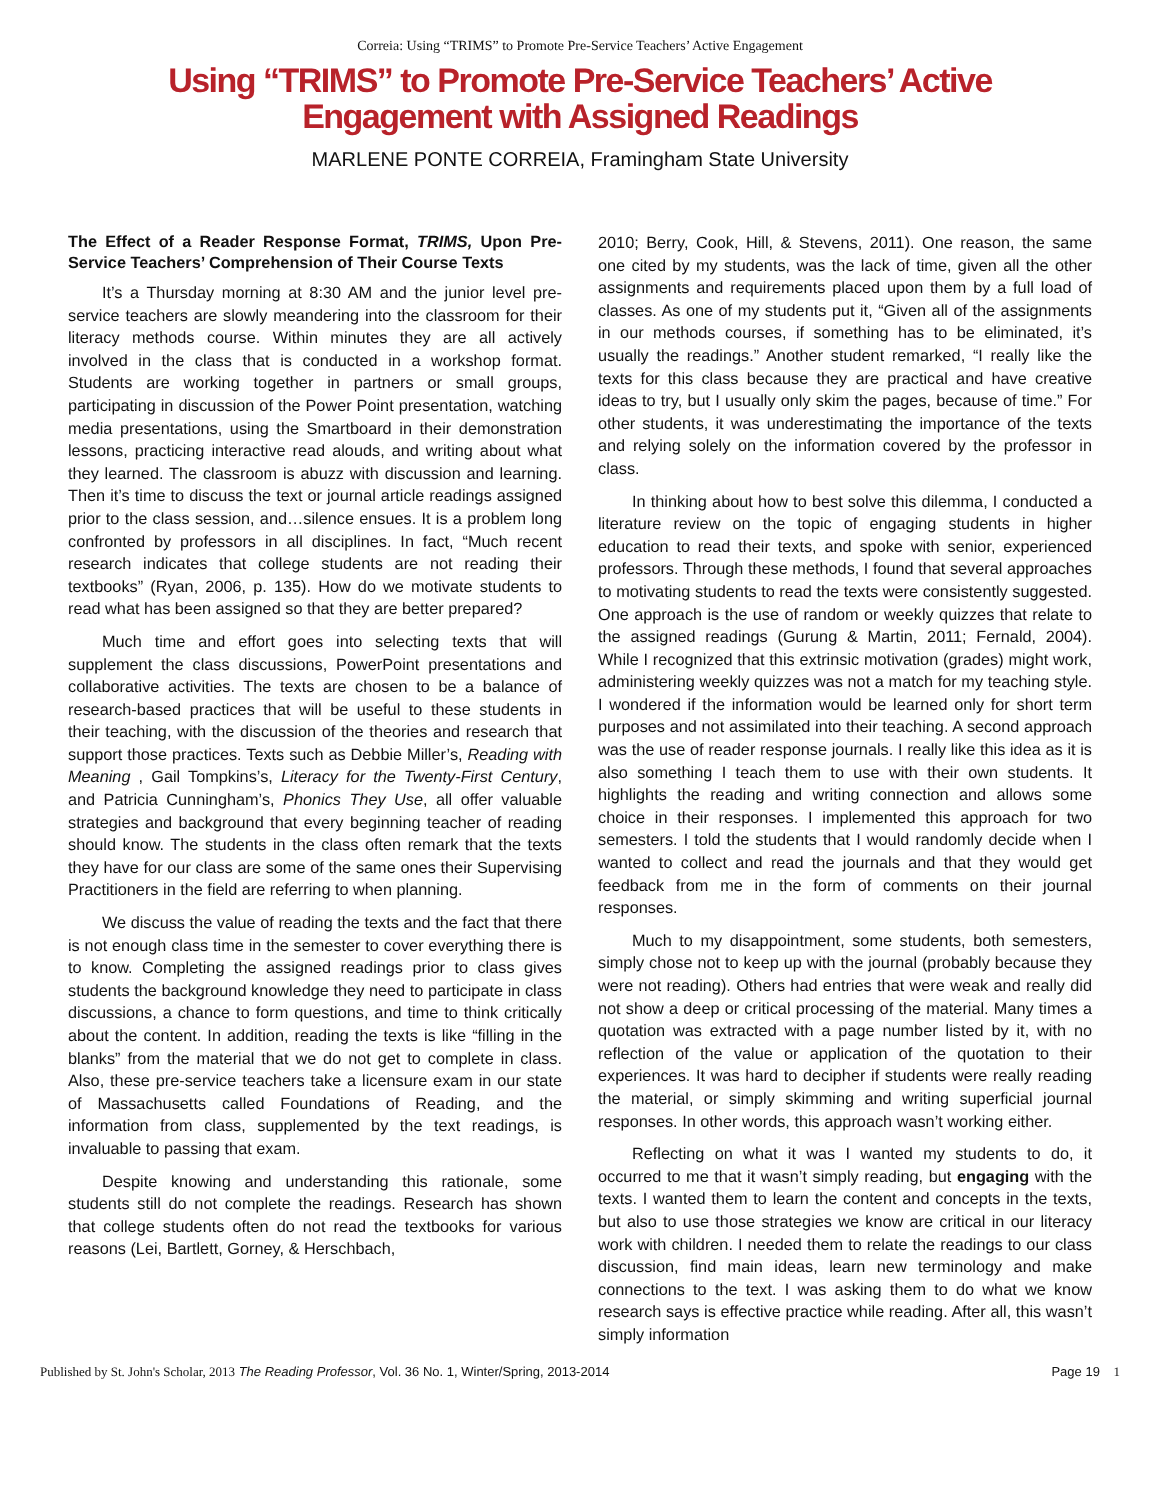Correia: Using “TRIMS” to Promote Pre-Service Teachers’ Active Engagement
Using “TRIMS” to Promote Pre-Service Teachers’ Active Engagement with Assigned Readings
MARLENE PONTE CORREIA, Framingham State University
The Effect of a Reader Response Format, TRIMS, Upon Pre-Service Teachers’ Comprehension of Their Course Texts
It’s a Thursday morning at 8:30 AM and the junior level pre-service teachers are slowly meandering into the classroom for their literacy methods course. Within minutes they are all actively involved in the class that is conducted in a workshop format. Students are working together in partners or small groups, participating in discussion of the Power Point presentation, watching media presentations, using the Smartboard in their demonstration lessons, practicing interactive read alouds, and writing about what they learned. The classroom is abuzz with discussion and learning. Then it’s time to discuss the text or journal article readings assigned prior to the class session, and…silence ensues. It is a problem long confronted by professors in all disciplines. In fact, “Much recent research indicates that college students are not reading their textbooks” (Ryan, 2006, p. 135). How do we motivate students to read what has been assigned so that they are better prepared?
Much time and effort goes into selecting texts that will supplement the class discussions, PowerPoint presentations and collaborative activities. The texts are chosen to be a balance of research-based practices that will be useful to these students in their teaching, with the discussion of the theories and research that support those practices. Texts such as Debbie Miller’s, Reading with Meaning , Gail Tompkins’s, Literacy for the Twenty-First Century, and Patricia Cunningham’s, Phonics They Use, all offer valuable strategies and background that every beginning teacher of reading should know. The students in the class often remark that the texts they have for our class are some of the same ones their Supervising Practitioners in the field are referring to when planning.
We discuss the value of reading the texts and the fact that there is not enough class time in the semester to cover everything there is to know. Completing the assigned readings prior to class gives students the background knowledge they need to participate in class discussions, a chance to form questions, and time to think critically about the content. In addition, reading the texts is like “filling in the blanks” from the material that we do not get to complete in class. Also, these pre-service teachers take a licensure exam in our state of Massachusetts called Foundations of Reading, and the information from class, supplemented by the text readings, is invaluable to passing that exam.
Despite knowing and understanding this rationale, some students still do not complete the readings. Research has shown that college students often do not read the textbooks for various reasons (Lei, Bartlett, Gorney, & Herschbach,
2010; Berry, Cook, Hill, & Stevens, 2011). One reason, the same one cited by my students, was the lack of time, given all the other assignments and requirements placed upon them by a full load of classes. As one of my students put it, “Given all of the assignments in our methods courses, if something has to be eliminated, it’s usually the readings.” Another student remarked, “I really like the texts for this class because they are practical and have creative ideas to try, but I usually only skim the pages, because of time.” For other students, it was underestimating the importance of the texts and relying solely on the information covered by the professor in class.
In thinking about how to best solve this dilemma, I conducted a literature review on the topic of engaging students in higher education to read their texts, and spoke with senior, experienced professors. Through these methods, I found that several approaches to motivating students to read the texts were consistently suggested. One approach is the use of random or weekly quizzes that relate to the assigned readings (Gurung & Martin, 2011; Fernald, 2004). While I recognized that this extrinsic motivation (grades) might work, administering weekly quizzes was not a match for my teaching style. I wondered if the information would be learned only for short term purposes and not assimilated into their teaching. A second approach was the use of reader response journals. I really like this idea as it is also something I teach them to use with their own students. It highlights the reading and writing connection and allows some choice in their responses. I implemented this approach for two semesters. I told the students that I would randomly decide when I wanted to collect and read the journals and that they would get feedback from me in the form of comments on their journal responses.
Much to my disappointment, some students, both semesters, simply chose not to keep up with the journal (probably because they were not reading). Others had entries that were weak and really did not show a deep or critical processing of the material. Many times a quotation was extracted with a page number listed by it, with no reflection of the value or application of the quotation to their experiences. It was hard to decipher if students were really reading the material, or simply skimming and writing superficial journal responses. In other words, this approach wasn’t working either.
Reflecting on what it was I wanted my students to do, it occurred to me that it wasn’t simply reading, but engaging with the texts. I wanted them to learn the content and concepts in the texts, but also to use those strategies we know are critical in our literacy work with children. I needed them to relate the readings to our class discussion, find main ideas, learn new terminology and make connections to the text. I was asking them to do what we know research says is effective practice while reading. After all, this wasn’t simply information
Published by St. John's Scholar, 2013 The Reading Professor, Vol. 36 No. 1, Winter/Spring, 2013-2014 Page 19 1